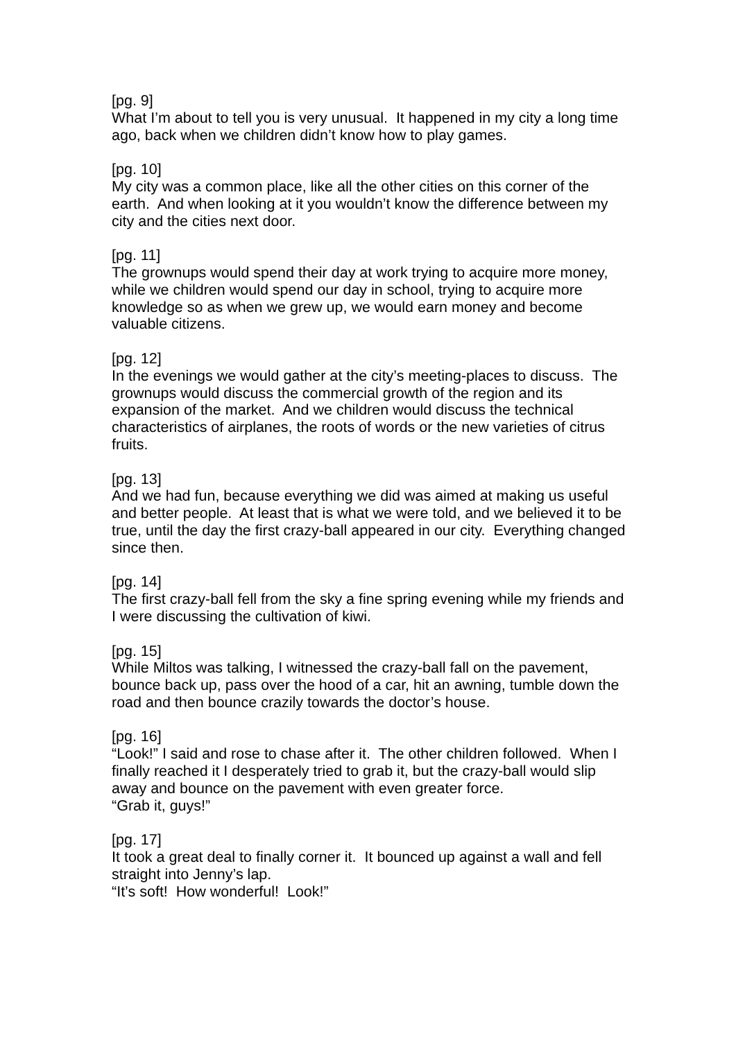[pg. 9]
What I’m about to tell you is very unusual. It happened in my city a long time ago, back when we children didn’t know how to play games.
[pg. 10]
My city was a common place, like all the other cities on this corner of the earth. And when looking at it you wouldn’t know the difference between my city and the cities next door.
[pg. 11]
The grownups would spend their day at work trying to acquire more money, while we children would spend our day in school, trying to acquire more knowledge so as when we grew up, we would earn money and become valuable citizens.
[pg. 12]
In the evenings we would gather at the city’s meeting-places to discuss. The grownups would discuss the commercial growth of the region and its expansion of the market. And we children would discuss the technical characteristics of airplanes, the roots of words or the new varieties of citrus fruits.
[pg. 13]
And we had fun, because everything we did was aimed at making us useful and better people. At least that is what we were told, and we believed it to be true, until the day the first crazy-ball appeared in our city. Everything changed since then.
[pg. 14]
The first crazy-ball fell from the sky a fine spring evening while my friends and I were discussing the cultivation of kiwi.
[pg. 15]
While Miltos was talking, I witnessed the crazy-ball fall on the pavement, bounce back up, pass over the hood of a car, hit an awning, tumble down the road and then bounce crazily towards the doctor’s house.
[pg. 16]
“Look!” I said and rose to chase after it. The other children followed. When I finally reached it I desperately tried to grab it, but the crazy-ball would slip away and bounce on the pavement with even greater force.
“Grab it, guys!”
[pg. 17]
It took a great deal to finally corner it. It bounced up against a wall and fell straight into Jenny’s lap.
“It’s soft! How wonderful! Look!”